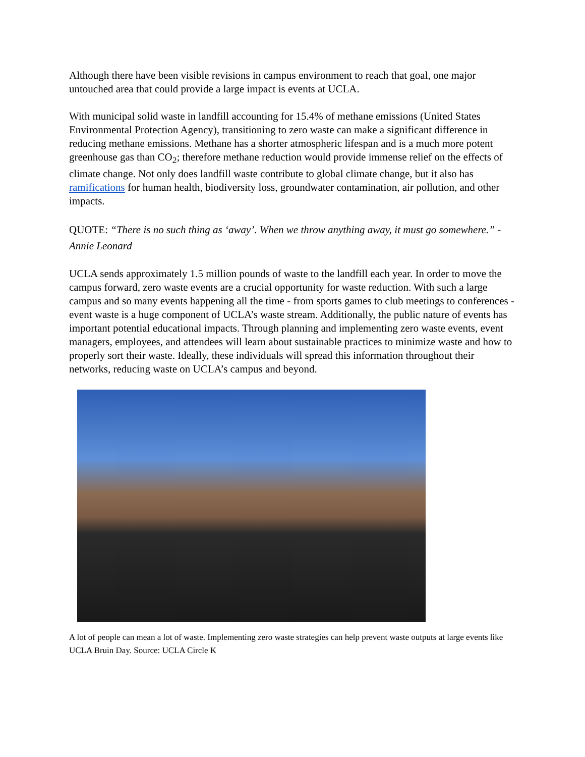Although there have been visible revisions in campus environment to reach that goal, one major untouched area that could provide a large impact is events at UCLA.
With municipal solid waste in landfill accounting for 15.4% of methane emissions (United States Environmental Protection Agency), transitioning to zero waste can make a significant difference in reducing methane emissions. Methane has a shorter atmospheric lifespan and is a much more potent greenhouse gas than CO<sub>2</sub>; therefore methane reduction would provide immense relief on the effects of climate change. Not only does landfill waste contribute to global climate change, but it also has ramifications for human health, biodiversity loss, groundwater contamination, air pollution, and other impacts.
QUOTE: “There is no such thing as ‘away’. When we throw anything away, it must go somewhere.” - Annie Leonard
UCLA sends approximately 1.5 million pounds of waste to the landfill each year. In order to move the campus forward, zero waste events are a crucial opportunity for waste reduction. With such a large campus and so many events happening all the time - from sports games to club meetings to conferences - event waste is a huge component of UCLA’s waste stream. Additionally, the public nature of events has important potential educational impacts. Through planning and implementing zero waste events, event managers, employees, and attendees will learn about sustainable practices to minimize waste and how to properly sort their waste. Ideally, these individuals will spread this information throughout their networks, reducing waste on UCLA’s campus and beyond.
A lot of people can mean a lot of waste. Implementing zero waste strategies can help prevent waste outputs at large events like UCLA Bruin Day. Source: UCLA Circle K